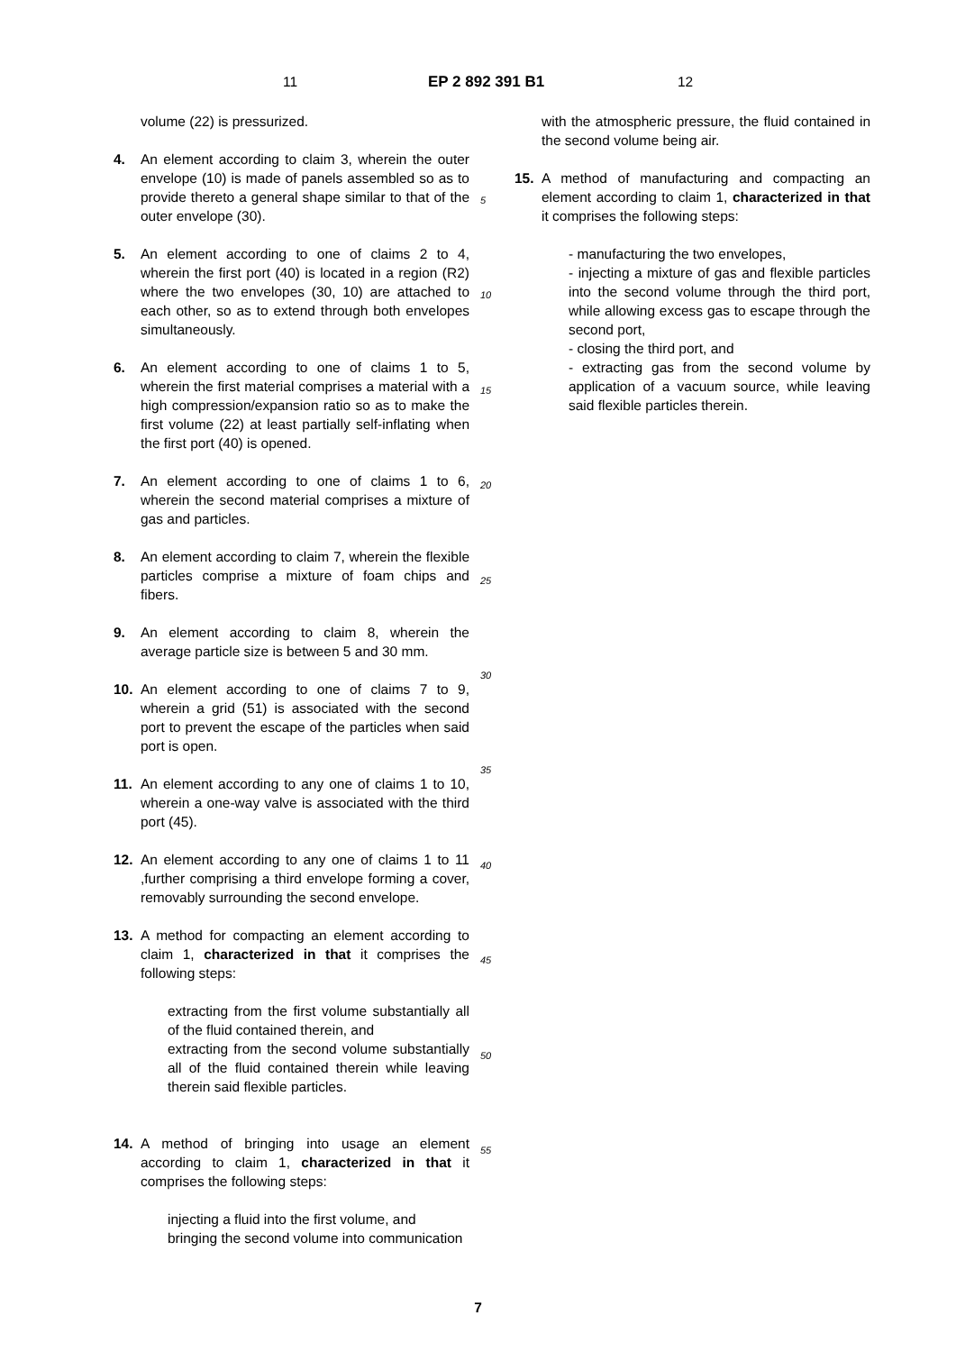11 EP 2 892 391 B1 12
volume (22) is pressurized.
4. An element according to claim 3, wherein the outer envelope (10) is made of panels assembled so as to provide thereto a general shape similar to that of the outer envelope (30).
5. An element according to one of claims 2 to 4, wherein the first port (40) is located in a region (R2) where the two envelopes (30, 10) are attached to each other, so as to extend through both envelopes simultaneously.
6. An element according to one of claims 1 to 5, wherein the first material comprises a material with a high compression/expansion ratio so as to make the first volume (22) at least partially self-inflating when the first port (40) is opened.
7. An element according to one of claims 1 to 6, wherein the second material comprises a mixture of gas and particles.
8. An element according to claim 7, wherein the flexible particles comprise a mixture of foam chips and fibers.
9. An element according to claim 8, wherein the average particle size is between 5 and 30 mm.
10. An element according to one of claims 7 to 9, wherein a grid (51) is associated with the second port to prevent the escape of the particles when said port is open.
11. An element according to any one of claims 1 to 10, wherein a one-way valve is associated with the third port (45).
12. An element according to any one of claims 1 to 11 ,further comprising a third envelope forming a cover, removably surrounding the second envelope.
13. A method for compacting an element according to claim 1, characterized in that it comprises the following steps:
extracting from the first volume substantially all of the fluid contained therein, and
extracting from the second volume substantially all of the fluid contained therein while leaving therein said flexible particles.
14. A method of bringing into usage an element according to claim 1, characterized in that it comprises the following steps:
injecting a fluid into the first volume, and
bringing the second volume into communication
5
10
15
20
25
30
35
40
45
50
55
with the atmospheric pressure, the fluid contained in the second volume being air.
15. A method of manufacturing and compacting an element according to claim 1, characterized in that it comprises the following steps:
- manufacturing the two envelopes,
- injecting a mixture of gas and flexible particles into the second volume through the third port, while allowing excess gas to escape through the second port,
- closing the third port, and
- extracting gas from the second volume by application of a vacuum source, while leaving said flexible particles therein.
7